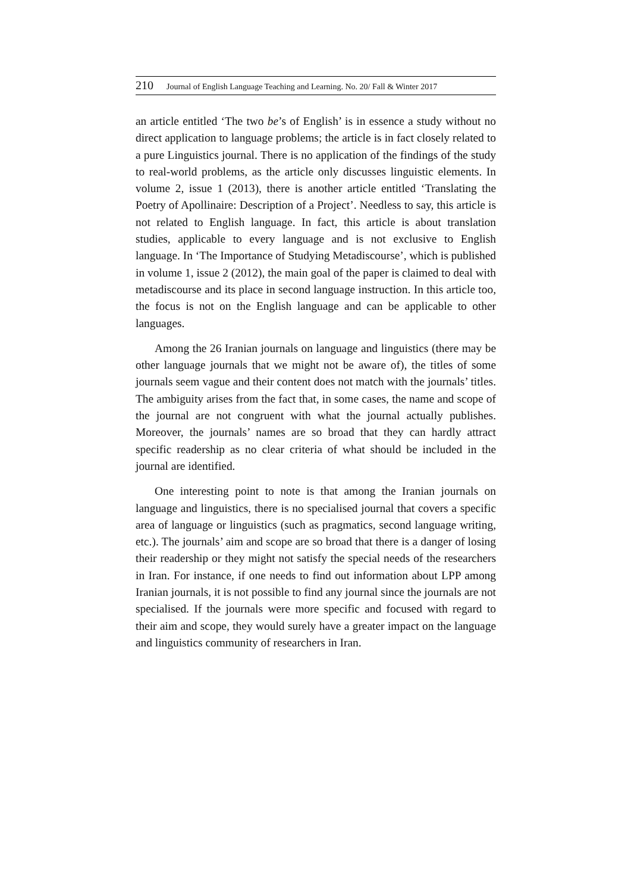210 Journal of English Language Teaching and Learning. No. 20/ Fall & Winter 2017
an article entitled ‘The two be’s of English’ is in essence a study without no direct application to language problems; the article is in fact closely related to a pure Linguistics journal. There is no application of the findings of the study to real-world problems, as the article only discusses linguistic elements. In volume 2, issue 1 (2013), there is another article entitled ‘Translating the Poetry of Apollinaire: Description of a Project’. Needless to say, this article is not related to English language. In fact, this article is about translation studies, applicable to every language and is not exclusive to English language. In ‘The Importance of Studying Metadiscourse’, which is published in volume 1, issue 2 (2012), the main goal of the paper is claimed to deal with metadiscourse and its place in second language instruction. In this article too, the focus is not on the English language and can be applicable to other languages.
Among the 26 Iranian journals on language and linguistics (there may be other language journals that we might not be aware of), the titles of some journals seem vague and their content does not match with the journals’ titles. The ambiguity arises from the fact that, in some cases, the name and scope of the journal are not congruent with what the journal actually publishes. Moreover, the journals’ names are so broad that they can hardly attract specific readership as no clear criteria of what should be included in the journal are identified.
One interesting point to note is that among the Iranian journals on language and linguistics, there is no specialised journal that covers a specific area of language or linguistics (such as pragmatics, second language writing, etc.). The journals’ aim and scope are so broad that there is a danger of losing their readership or they might not satisfy the special needs of the researchers in Iran. For instance, if one needs to find out information about LPP among Iranian journals, it is not possible to find any journal since the journals are not specialised. If the journals were more specific and focused with regard to their aim and scope, they would surely have a greater impact on the language and linguistics community of researchers in Iran.